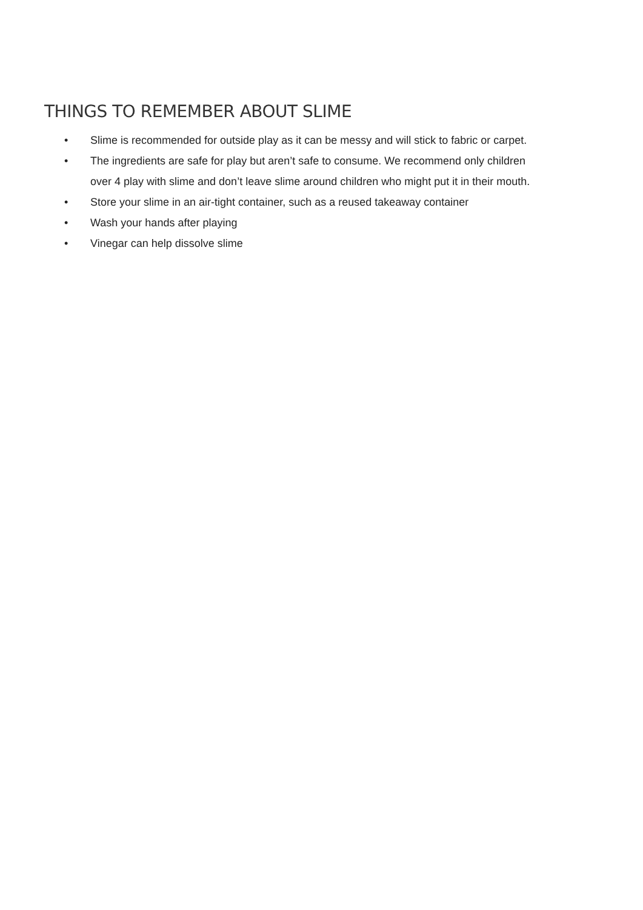THINGS TO REMEMBER ABOUT SLIME
• Slime is recommended for outside play as it can be messy and will stick to fabric or carpet.
• The ingredients are safe for play but aren’t safe to consume. We recommend only children over 4 play with slime and don’t leave slime around children who might put it in their mouth.
• Store your slime in an air-tight container, such as a reused takeaway container
• Wash your hands after playing
• Vinegar can help dissolve slime